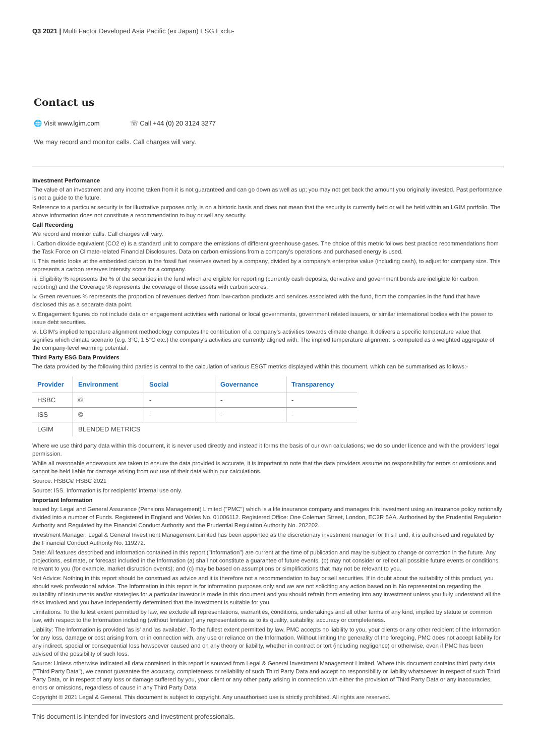Q3 2021 | Multi Factor Developed Asia Pacific (ex Japan) ESG Exclu-
Contact us
🌐 Visit www.lgim.com ☏ Call +44 (0) 20 3124 3277
We may record and monitor calls. Call charges will vary.
Investment Performance
The value of an investment and any income taken from it is not guaranteed and can go down as well as up; you may not get back the amount you originally invested. Past performance is not a guide to the future.
Reference to a particular security is for illustrative purposes only, is on a historic basis and does not mean that the security is currently held or will be held within an LGIM portfolio. The above information does not constitute a recommendation to buy or sell any security.
Call Recording
We record and monitor calls. Call charges will vary.
i. Carbon dioxide equivalent (CO2 e) is a standard unit to compare the emissions of different greenhouse gases. The choice of this metric follows best practice recommendations from the Task Force on Climate-related Financial Disclosures. Data on carbon emissions from a company's operations and purchased energy is used.
ii. This metric looks at the embedded carbon in the fossil fuel reserves owned by a company, divided by a company's enterprise value (including cash), to adjust for company size. This represents a carbon reserves intensity score for a company.
iii. Eligibility % represents the % of the securities in the fund which are eligible for reporting (currently cash deposits, derivative and government bonds are ineligible for carbon reporting) and the Coverage % represents the coverage of those assets with carbon scores.
iv. Green revenues % represents the proportion of revenues derived from low-carbon products and services associated with the fund, from the companies in the fund that have disclosed this as a separate data point.
v. Engagement figures do not include data on engagement activities with national or local governments, government related issuers, or similar international bodies with the power to issue debt securities.
vi. LGIM's implied temperature alignment methodology computes the contribution of a company's activities towards climate change. It delivers a specific temperature value that signifies which climate scenario (e.g. 3°C, 1.5°C etc.) the company's activities are currently aligned with. The implied temperature alignment is computed as a weighted aggregate of the company-level warming potential.
Third Party ESG Data Providers
The data provided by the following third parties is central to the calculation of various ESGT metrics displayed within this document, which can be summarised as follows:-
| Provider | Environment | Social | Governance | Transparency |
| --- | --- | --- | --- | --- |
| HSBC | © | - | - | - |
| ISS | © | - | - | - |
| LGIM | BLENDED METRICS | | | |
Where we use third party data within this document, it is never used directly and instead it forms the basis of our own calculations; we do so under licence and with the providers' legal permission.
While all reasonable endeavours are taken to ensure the data provided is accurate, it is important to note that the data providers assume no responsibility for errors or omissions and cannot be held liable for damage arising from our use of their data within our calculations.
Source: HSBC© HSBC 2021
Source: ISS. Information is for recipients' internal use only.
Important Information
Issued by: Legal and General Assurance (Pensions Management) Limited ("PMC") which is a life insurance company and manages this investment using an insurance policy notionally divided into a number of Funds. Registered in England and Wales No. 01006112. Registered Office: One Coleman Street, London, EC2R 5AA. Authorised by the Prudential Regulation Authority and Regulated by the Financial Conduct Authority and the Prudential Regulation Authority No. 202202.
Investment Manager: Legal & General Investment Management Limited has been appointed as the discretionary investment manager for this Fund, it is authorised and regulated by the Financial Conduct Authority No. 119272.
Date: All features described and information contained in this report ("Information") are current at the time of publication and may be subject to change or correction in the future. Any projections, estimate, or forecast included in the Information (a) shall not constitute a guarantee of future events, (b) may not consider or reflect all possible future events or conditions relevant to you (for example, market disruption events); and (c) may be based on assumptions or simplifications that may not be relevant to you.
Not Advice: Nothing in this report should be construed as advice and it is therefore not a recommendation to buy or sell securities. If in doubt about the suitability of this product, you should seek professional advice. The Information in this report is for information purposes only and we are not soliciting any action based on it. No representation regarding the suitability of instruments and/or strategies for a particular investor is made in this document and you should refrain from entering into any investment unless you fully understand all the risks involved and you have independently determined that the investment is suitable for you.
Limitations: To the fullest extent permitted by law, we exclude all representations, warranties, conditions, undertakings and all other terms of any kind, implied by statute or common law, with respect to the Information including (without limitation) any representations as to its quality, suitability, accuracy or completeness.
Liability: The Information is provided 'as is' and 'as available'. To the fullest extent permitted by law, PMC accepts no liability to you, your clients or any other recipient of the Information for any loss, damage or cost arising from, or in connection with, any use or reliance on the Information. Without limiting the generality of the foregoing, PMC does not accept liability for any indirect, special or consequential loss howsoever caused and on any theory or liability, whether in contract or tort (including negligence) or otherwise, even if PMC has been advised of the possibility of such loss.
Source: Unless otherwise indicated all data contained in this report is sourced from Legal & General Investment Management Limited. Where this document contains third party data ("Third Party Data"), we cannot guarantee the accuracy, completeness or reliability of such Third Party Data and accept no responsibility or liability whatsoever in respect of such Third Party Data, or in respect of any loss or damage suffered by you, your client or any other party arising in connection with either the provision of Third Party Data or any inaccuracies, errors or omissions, regardless of cause in any Third Party Data.
Copyright © 2021 Legal & General. This document is subject to copyright. Any unauthorised use is strictly prohibited. All rights are reserved.
This document is intended for investors and investment professionals.